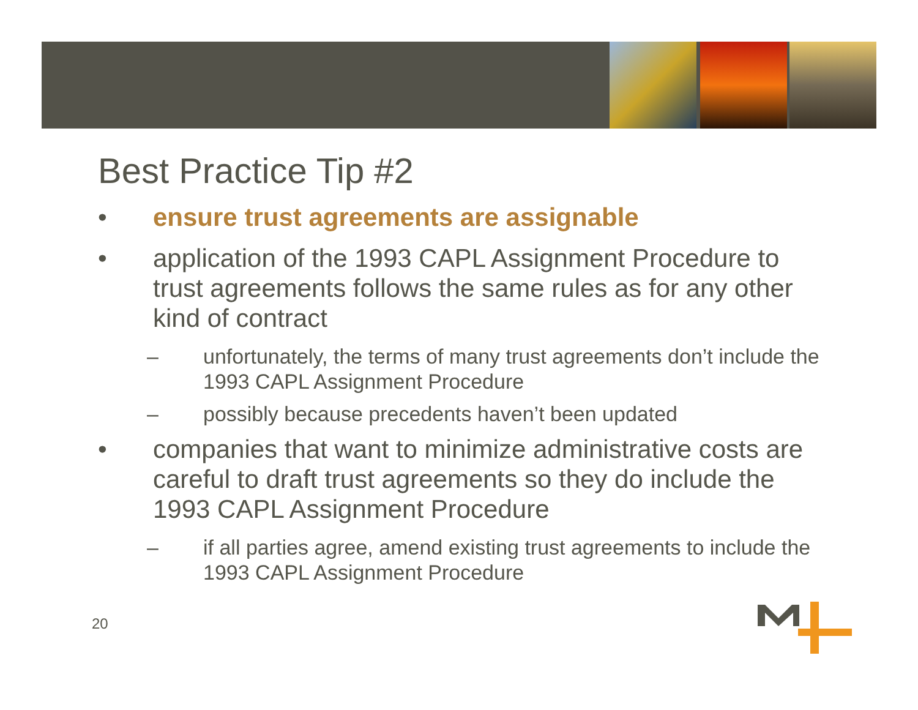Best Practice Tip #2
• ensure trust agreements are assignable
• application of the 1993 CAPL Assignment Procedure to trust agreements follows the same rules as for any other kind of contract
– unfortunately, the terms of many trust agreements don’t include the 1993 CAPL Assignment Procedure
– possibly because precedents haven’t been updated
• companies that want to minimize administrative costs are careful to draft trust agreements so they do include the 1993 CAPL Assignment Procedure
– if all parties agree, amend existing trust agreements to include the 1993 CAPL Assignment Procedure
20